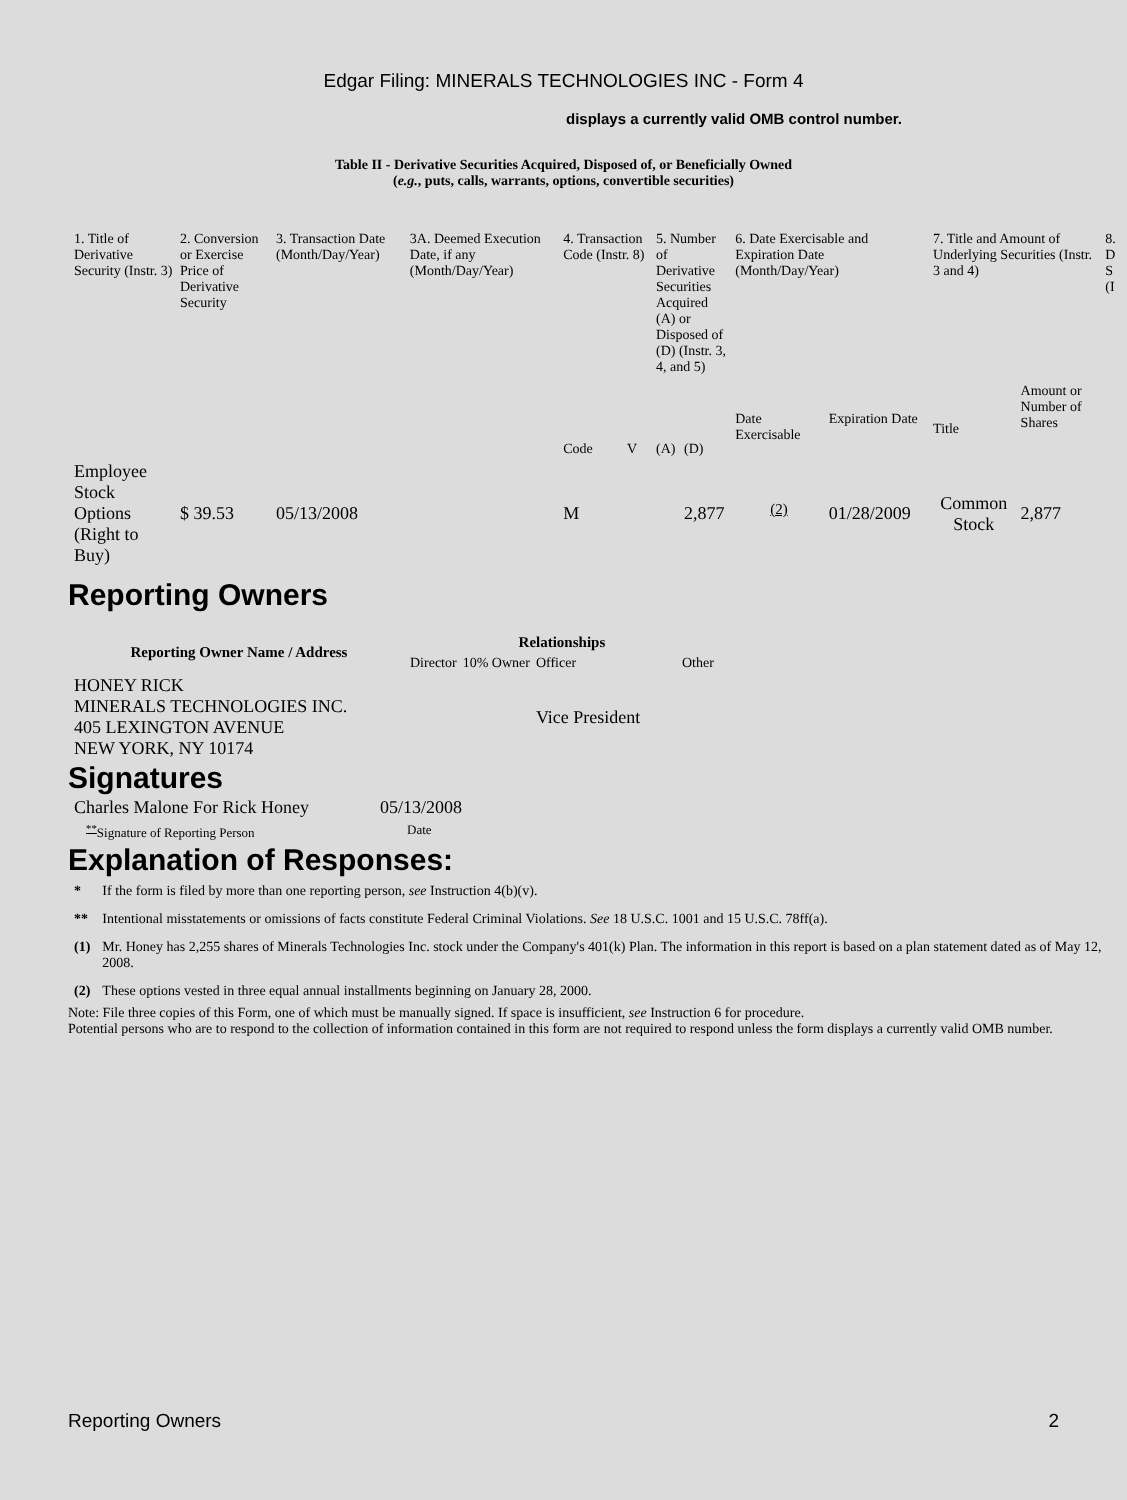Edgar Filing: MINERALS TECHNOLOGIES INC - Form 4
displays a currently valid OMB control number.
Table II - Derivative Securities Acquired, Disposed of, or Beneficially Owned
(e.g., puts, calls, warrants, options, convertible securities)
| 1. Title of Derivative Security (Instr. 3) | 2. Conversion or Exercise Price of Derivative Security | 3. Transaction Date (Month/Day/Year) | 3A. Deemed Execution Date, if any (Month/Day/Year) | 4. Transaction Code (Instr. 8) | | 5. Number of Derivative Securities Acquired (A) or Disposed of (D) (Instr. 3, 4, and 5) | | 6. Date Exercisable and Expiration Date (Month/Day/Year) | | 7. Title and Amount of Underlying Securities (Instr. 3 and 4) | | 8. D S (I |
| --- | --- | --- | --- | --- | --- | --- | --- | --- | --- | --- | --- | --- |
| | | | | Code | V | (A) | (D) | Date Exercisable | Expiration Date | Title | Amount or Number of Shares | |
| Employee Stock Options (Right to Buy) | $ 39.53 | 05/13/2008 | | M | | | 2,877 | <sup>(2)</sup> | 01/28/2009 | Common Stock | 2,877 | |
Reporting Owners
| Reporting Owner Name / Address | Relationships | | | |
| --- | --- | --- | --- | --- |
| | Director | 10% Owner | Officer | Other |
| HONEY RICK MINERALS TECHNOLOGIES INC. 405 LEXINGTON AVENUE NEW YORK, NY 10174 | | | Vice President | |
Signatures
| Charles Malone For Rick Honey | 05/13/2008 |
| <sup>**</sup> Signature of Reporting Person | Date |
Explanation of Responses:
| * | If the form is filed by more than one reporting person, see Instruction 4(b)(v). |
| ** | Intentional misstatements or omissions of facts constitute Federal Criminal Violations. See 18 U.S.C. 1001 and 15 U.S.C. 78ff(a). |
| (1) | Mr. Honey has 2,255 shares of Minerals Technologies Inc. stock under the Company's 401(k) Plan. The information in this report is based on a plan statement dated as of May 12, 2008. |
| (2) | These options vested in three equal annual installments beginning on January 28, 2000. |
Note: File three copies of this Form, one of which must be manually signed. If space is insufficient, see Instruction 6 for procedure.
Potential persons who are to respond to the collection of information contained in this form are not required to respond unless the form displays a currently valid OMB number.
Reporting Owners 2